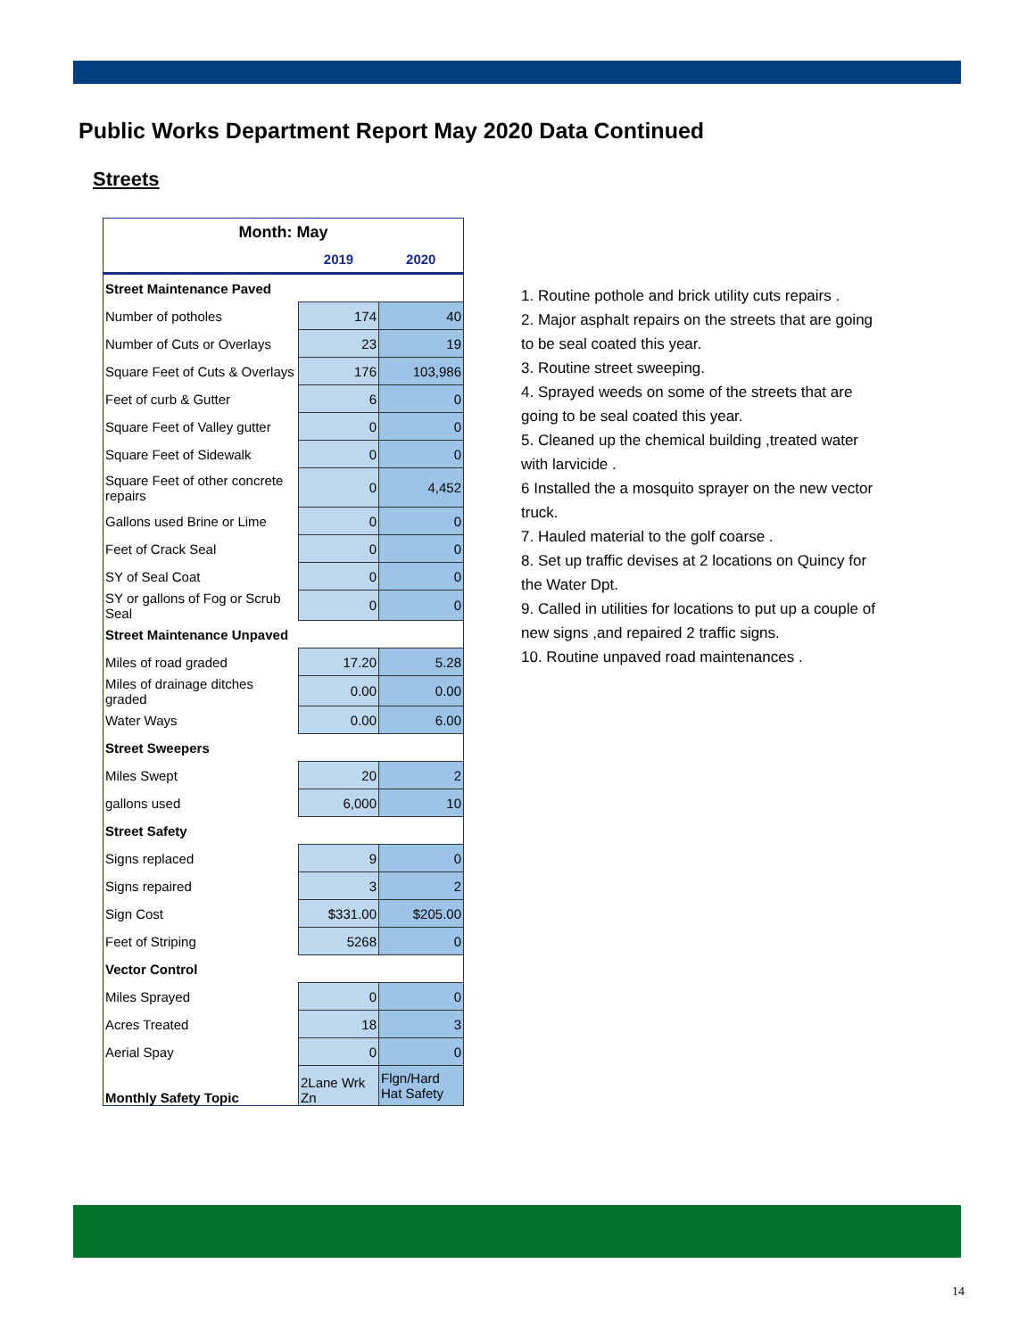Public Works Department Report May 2020 Data Continued
Streets
| Month: May | | |
| --- | --- | --- |
| | 2019 | 2020 |
| Street Maintenance Paved | | |
| Number of potholes | 174 | 40 |
| Number of Cuts or Overlays | 23 | 19 |
| Square Feet of Cuts & Overlays | 176 | 103,986 |
| Feet of curb & Gutter | 6 | 0 |
| Square Feet of Valley gutter | 0 | 0 |
| Square Feet of Sidewalk | 0 | 0 |
| Square Feet of other concrete repairs | 0 | 4,452 |
| Gallons used Brine or Lime | 0 | 0 |
| Feet of Crack Seal | 0 | 0 |
| SY of Seal Coat | 0 | 0 |
| SY or gallons of Fog or Scrub Seal | 0 | 0 |
| Street Maintenance Unpaved | | |
| Miles of road graded | 17.20 | 5.28 |
| Miles of drainage ditches graded | 0.00 | 0.00 |
| Water Ways | 0.00 | 6.00 |
| Street Sweepers | | |
| Miles Swept | 20 | 2 |
| gallons used | 6,000 | 10 |
| Street Safety | | |
| Signs replaced | 9 | 0 |
| Signs repaired | 3 | 2 |
| Sign Cost | $331.00 | $205.00 |
| Feet of Striping | 5268 | 0 |
| Vector Control | | |
| Miles Sprayed | 0 | 0 |
| Acres Treated | 18 | 3 |
| Aerial Spay | 0 | 0 |
| Monthly Safety Topic | 2Lane Wrk Zn | Flgn/Hard Hat Safety |
1. Routine pothole and brick utility cuts repairs .
2. Major asphalt repairs on the streets that are going to be seal coated this year.
3. Routine street sweeping.
4. Sprayed weeds on some of the streets that are going to be seal coated this year.
5. Cleaned up the chemical building ,treated water with larvicide .
6 Installed the a mosquito sprayer on the new vector truck.
7. Hauled material to the golf coarse .
8. Set up traffic devises at 2 locations on Quincy for the Water Dpt.
9. Called in utilities for locations to put up a couple of new signs ,and repaired 2 traffic signs.
10. Routine unpaved road maintenances .
14